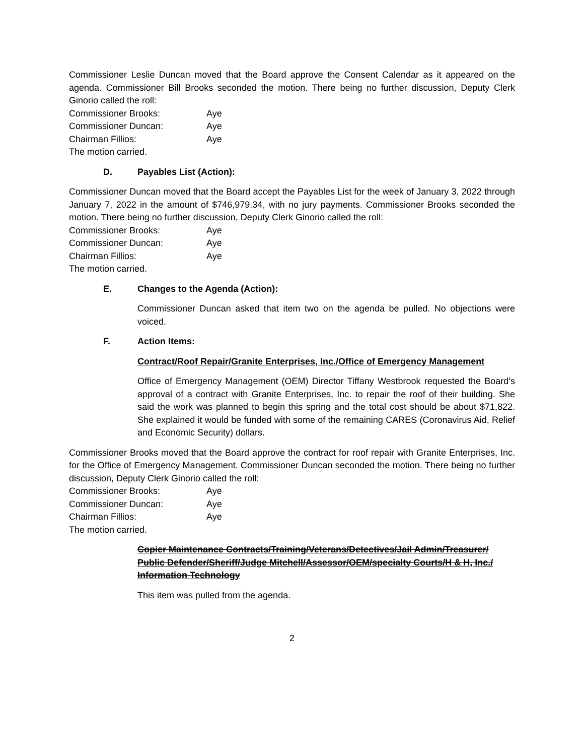Commissioner Leslie Duncan moved that the Board approve the Consent Calendar as it appeared on the agenda. Commissioner Bill Brooks seconded the motion. There being no further discussion, Deputy Clerk Ginorio called the roll:
Commissioner Brooks: Aye
Commissioner Duncan: Aye
Chairman Fillios: Aye
The motion carried.
D. Payables List (Action):
Commissioner Duncan moved that the Board accept the Payables List for the week of January 3, 2022 through January 7, 2022 in the amount of $746,979.34, with no jury payments. Commissioner Brooks seconded the motion. There being no further discussion, Deputy Clerk Ginorio called the roll:
Commissioner Brooks: Aye
Commissioner Duncan: Aye
Chairman Fillios: Aye
The motion carried.
E. Changes to the Agenda (Action):
Commissioner Duncan asked that item two on the agenda be pulled. No objections were voiced.
F. Action Items:
Contract/Roof Repair/Granite Enterprises, Inc./Office of Emergency Management
Office of Emergency Management (OEM) Director Tiffany Westbrook requested the Board’s approval of a contract with Granite Enterprises, Inc. to repair the roof of their building. She said the work was planned to begin this spring and the total cost should be about $71,822. She explained it would be funded with some of the remaining CARES (Coronavirus Aid, Relief and Economic Security) dollars.
Commissioner Brooks moved that the Board approve the contract for roof repair with Granite Enterprises, Inc. for the Office of Emergency Management. Commissioner Duncan seconded the motion. There being no further discussion, Deputy Clerk Ginorio called the roll:
Commissioner Brooks: Aye
Commissioner Duncan: Aye
Chairman Fillios: Aye
The motion carried.
Copier Maintenance Contracts/Training/Veterans/Detectives/Jail Admin/Treasurer/ Public Defender/Sheriff/Judge Mitchell/Assessor/OEM/specialty Courts/H & H, Inc./ Information Technology
This item was pulled from the agenda.
2